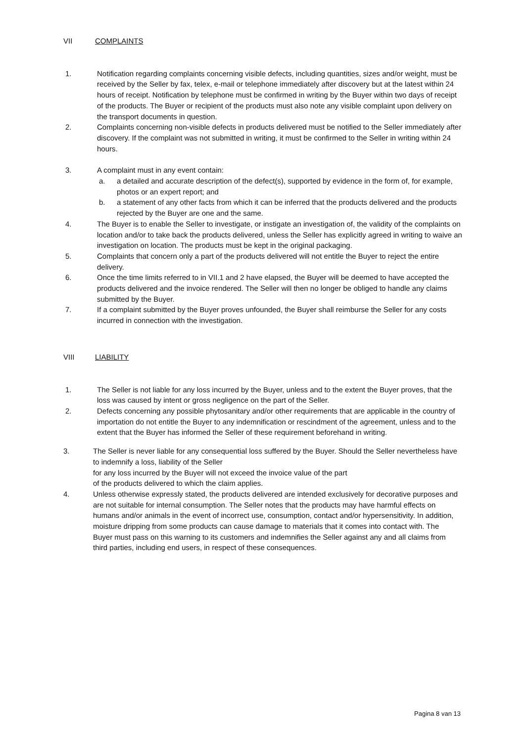VII COMPLAINTS
1. Notification regarding complaints concerning visible defects, including quantities, sizes and/or weight, must be received by the Seller by fax, telex, e-mail or telephone immediately after discovery but at the latest within 24 hours of receipt. Notification by telephone must be confirmed in writing by the Buyer within two days of receipt of the products. The Buyer or recipient of the products must also note any visible complaint upon delivery on the transport documents in question.
2. Complaints concerning non-visible defects in products delivered must be notified to the Seller immediately after discovery. If the complaint was not submitted in writing, it must be confirmed to the Seller in writing within 24 hours.
3. A complaint must in any event contain:
a. a detailed and accurate description of the defect(s), supported by evidence in the form of, for example, photos or an expert report; and
b. a statement of any other facts from which it can be inferred that the products delivered and the products rejected by the Buyer are one and the same.
4. The Buyer is to enable the Seller to investigate, or instigate an investigation of, the validity of the complaints on location and/or to take back the products delivered, unless the Seller has explicitly agreed in writing to waive an investigation on location. The products must be kept in the original packaging.
5. Complaints that concern only a part of the products delivered will not entitle the Buyer to reject the entire delivery.
6. Once the time limits referred to in VII.1 and 2 have elapsed, the Buyer will be deemed to have accepted the products delivered and the invoice rendered. The Seller will then no longer be obliged to handle any claims submitted by the Buyer.
7. If a complaint submitted by the Buyer proves unfounded, the Buyer shall reimburse the Seller for any costs incurred in connection with the investigation.
VIII LIABILITY
1. The Seller is not liable for any loss incurred by the Buyer, unless and to the extent the Buyer proves, that the loss was caused by intent or gross negligence on the part of the Seller.
2. Defects concerning any possible phytosanitary and/or other requirements that are applicable in the country of importation do not entitle the Buyer to any indemnification or rescindment of the agreement, unless and to the extent that the Buyer has informed the Seller of these requirement beforehand in writing.
3. The Seller is never liable for any consequential loss suffered by the Buyer. Should the Seller nevertheless have to indemnify a loss, liability of the Seller
for any loss incurred by the Buyer will not exceed the invoice value of the part
of the products delivered to which the claim applies.
4. Unless otherwise expressly stated, the products delivered are intended exclusively for decorative purposes and are not suitable for internal consumption. The Seller notes that the products may have harmful effects on humans and/or animals in the event of incorrect use, consumption, contact and/or hypersensitivity. In addition, moisture dripping from some products can cause damage to materials that it comes into contact with. The Buyer must pass on this warning to its customers and indemnifies the Seller against any and all claims from third parties, including end users, in respect of these consequences.
Pagina 8 van 13